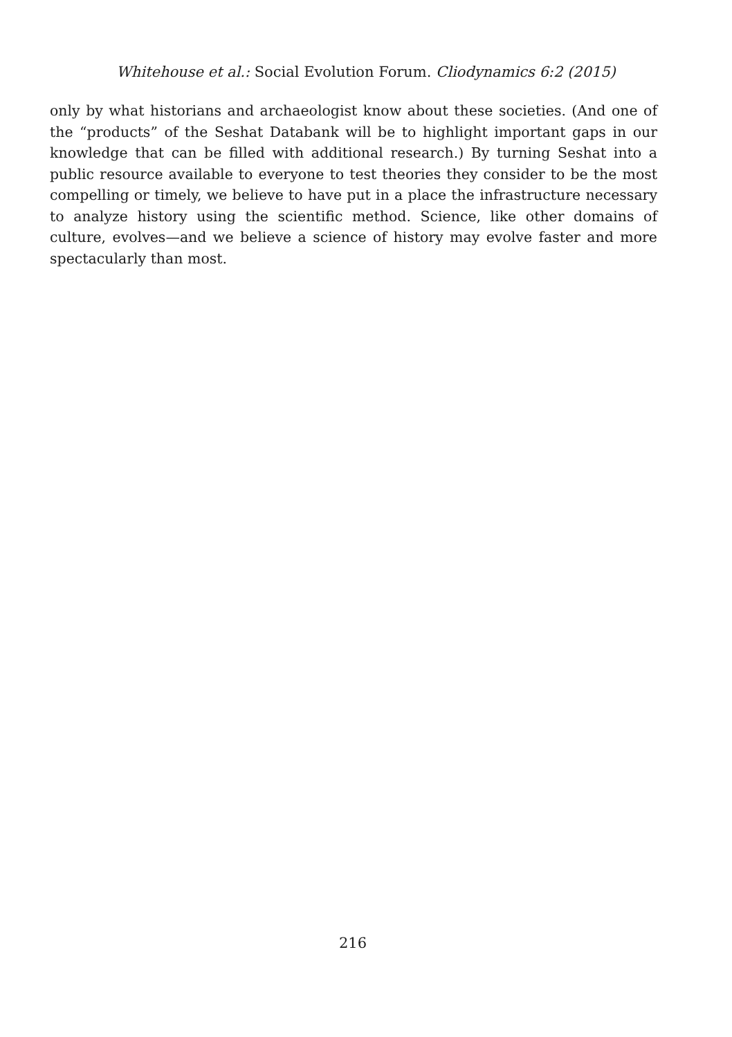Whitehouse et al.: Social Evolution Forum. Cliodynamics 6:2 (2015)
only by what historians and archaeologist know about these societies. (And one of the “products” of the Seshat Databank will be to highlight important gaps in our knowledge that can be filled with additional research.) By turning Seshat into a public resource available to everyone to test theories they consider to be the most compelling or timely, we believe to have put in a place the infrastructure necessary to analyze history using the scientific method. Science, like other domains of culture, evolves—and we believe a science of history may evolve faster and more spectacularly than most.
216